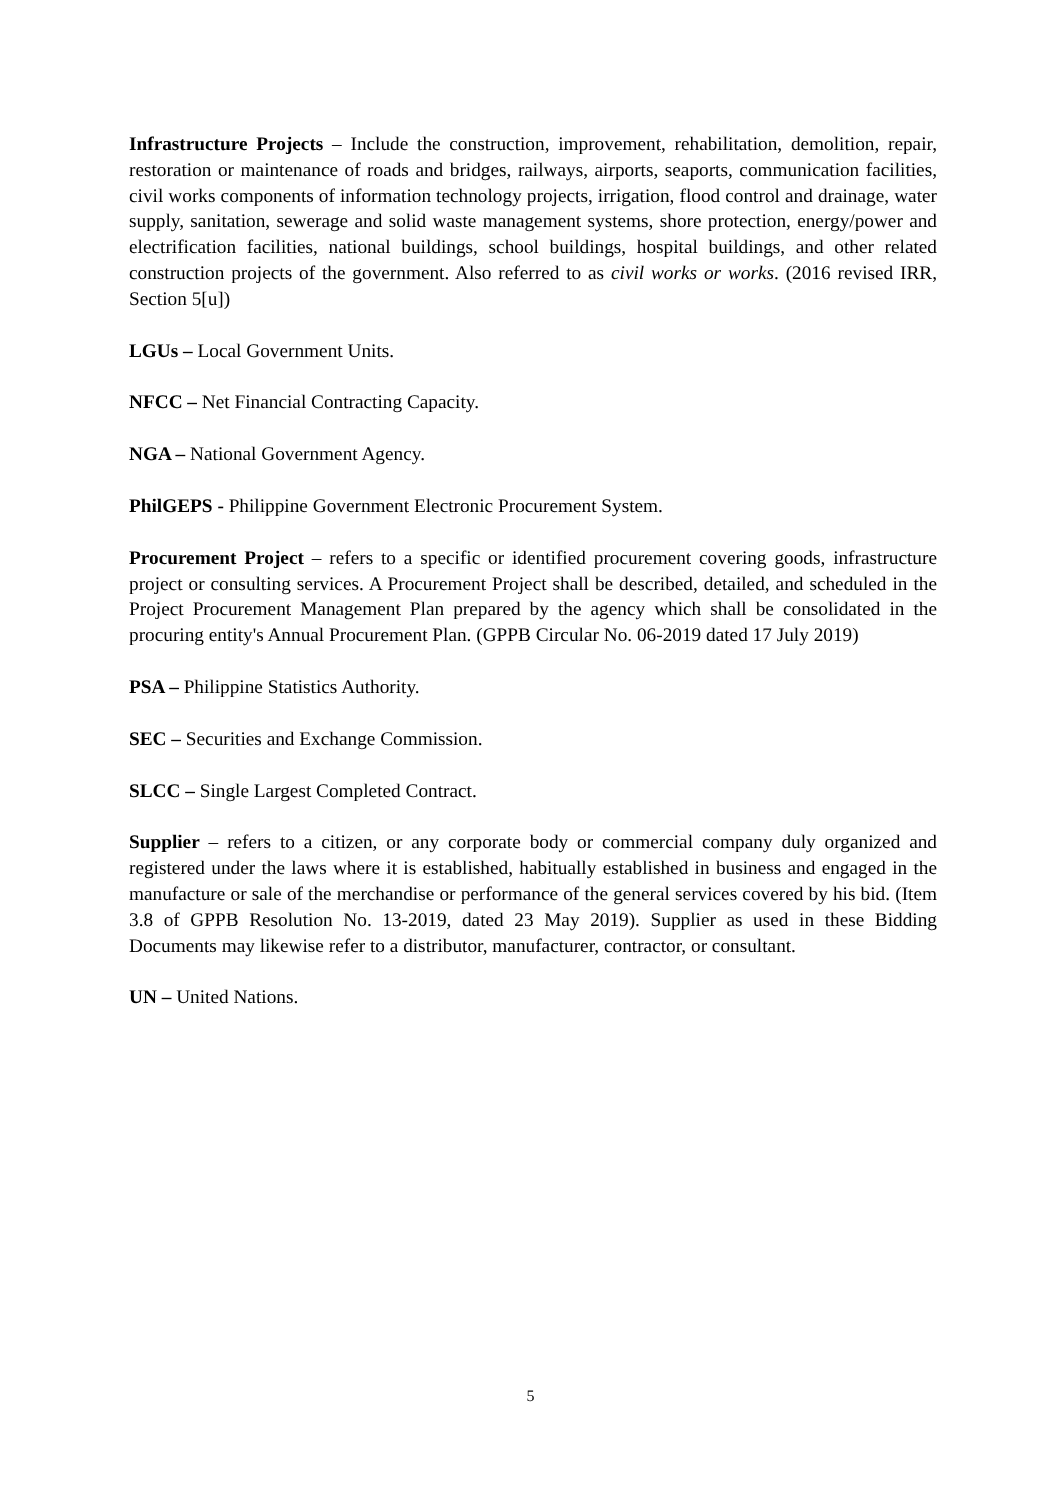Infrastructure Projects – Include the construction, improvement, rehabilitation, demolition, repair, restoration or maintenance of roads and bridges, railways, airports, seaports, communication facilities, civil works components of information technology projects, irrigation, flood control and drainage, water supply, sanitation, sewerage and solid waste management systems, shore protection, energy/power and electrification facilities, national buildings, school buildings, hospital buildings, and other related construction projects of the government. Also referred to as civil works or works. (2016 revised IRR, Section 5[u])
LGUs – Local Government Units.
NFCC – Net Financial Contracting Capacity.
NGA – National Government Agency.
PhilGEPS - Philippine Government Electronic Procurement System.
Procurement Project – refers to a specific or identified procurement covering goods, infrastructure project or consulting services. A Procurement Project shall be described, detailed, and scheduled in the Project Procurement Management Plan prepared by the agency which shall be consolidated in the procuring entity's Annual Procurement Plan. (GPPB Circular No. 06-2019 dated 17 July 2019)
PSA – Philippine Statistics Authority.
SEC – Securities and Exchange Commission.
SLCC – Single Largest Completed Contract.
Supplier – refers to a citizen, or any corporate body or commercial company duly organized and registered under the laws where it is established, habitually established in business and engaged in the manufacture or sale of the merchandise or performance of the general services covered by his bid. (Item 3.8 of GPPB Resolution No. 13-2019, dated 23 May 2019). Supplier as used in these Bidding Documents may likewise refer to a distributor, manufacturer, contractor, or consultant.
UN – United Nations.
5